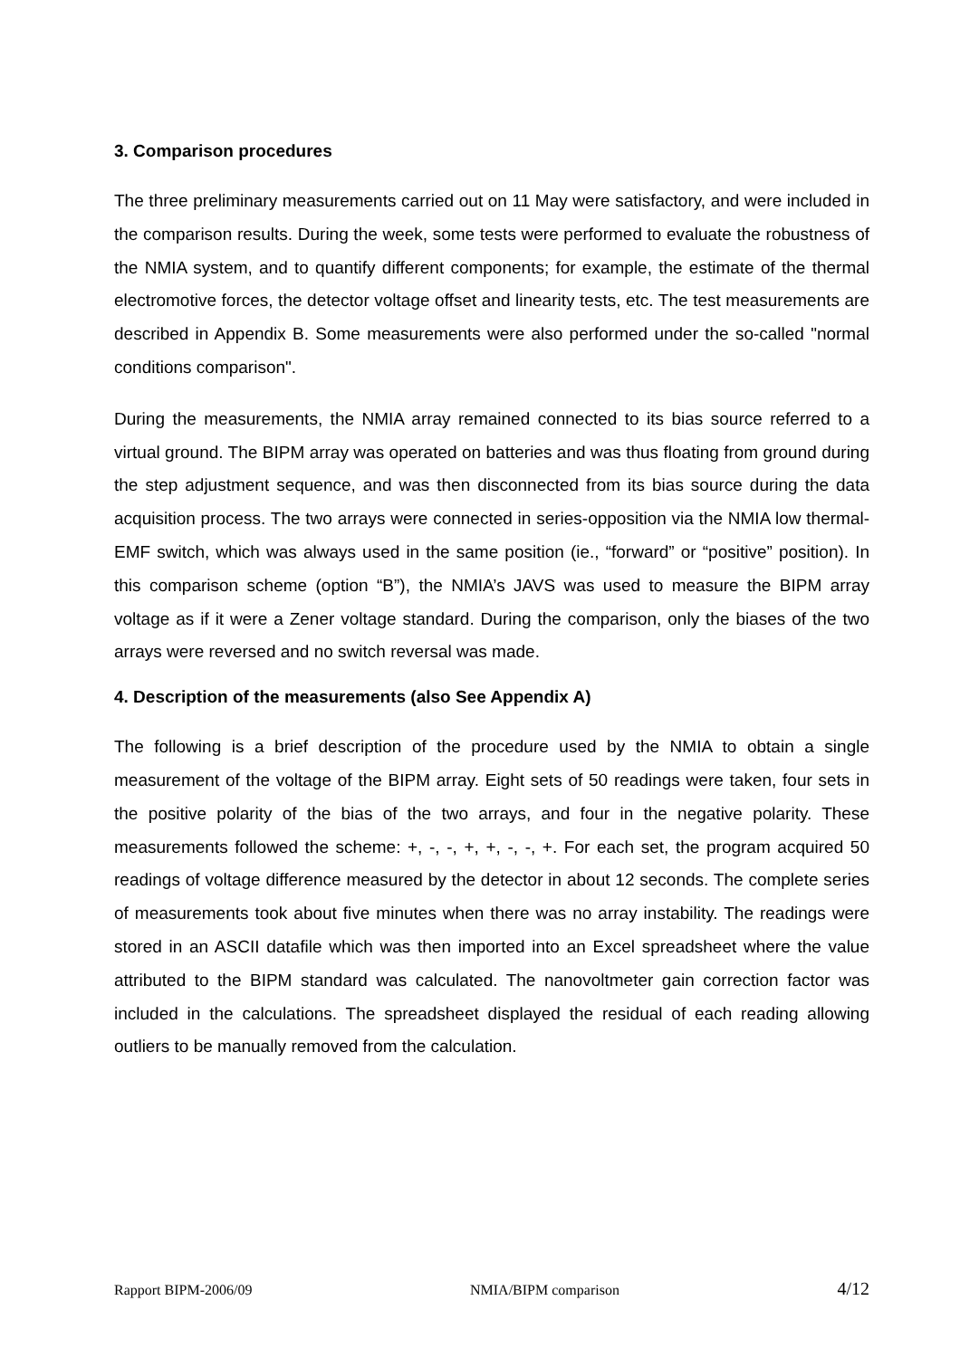3. Comparison procedures
The three preliminary measurements carried out on 11 May were satisfactory, and were included in the comparison results. During the week, some tests were performed to evaluate the robustness of the NMIA system, and to quantify different components; for example, the estimate of the thermal electromotive forces, the detector voltage offset and linearity tests, etc. The test measurements are described in Appendix B. Some measurements were also performed under the so-called "normal conditions comparison".
During the measurements, the NMIA array remained connected to its bias source referred to a virtual ground. The BIPM array was operated on batteries and was thus floating from ground during the step adjustment sequence, and was then disconnected from its bias source during the data acquisition process. The two arrays were connected in series-opposition via the NMIA low thermal-EMF switch, which was always used in the same position (ie., “forward” or “positive” position). In this comparison scheme (option “B”), the NMIA’s JAVS was used to measure the BIPM array voltage as if it were a Zener voltage standard. During the comparison, only the biases of the two arrays were reversed and no switch reversal was made.
4. Description of the measurements (also See Appendix A)
The following is a brief description of the procedure used by the NMIA to obtain a single measurement of the voltage of the BIPM array. Eight sets of 50 readings were taken, four sets in the positive polarity of the bias of the two arrays, and four in the negative polarity. These measurements followed the scheme: +, -, -, +, +, -, -, +. For each set, the program acquired 50 readings of voltage difference measured by the detector in about 12 seconds. The complete series of measurements took about five minutes when there was no array instability. The readings were stored in an ASCII datafile which was then imported into an Excel spreadsheet where the value attributed to the BIPM standard was calculated. The nanovoltmeter gain correction factor was included in the calculations. The spreadsheet displayed the residual of each reading allowing outliers to be manually removed from the calculation.
Rapport BIPM-2006/09 NMIA/BIPM comparison 4/12